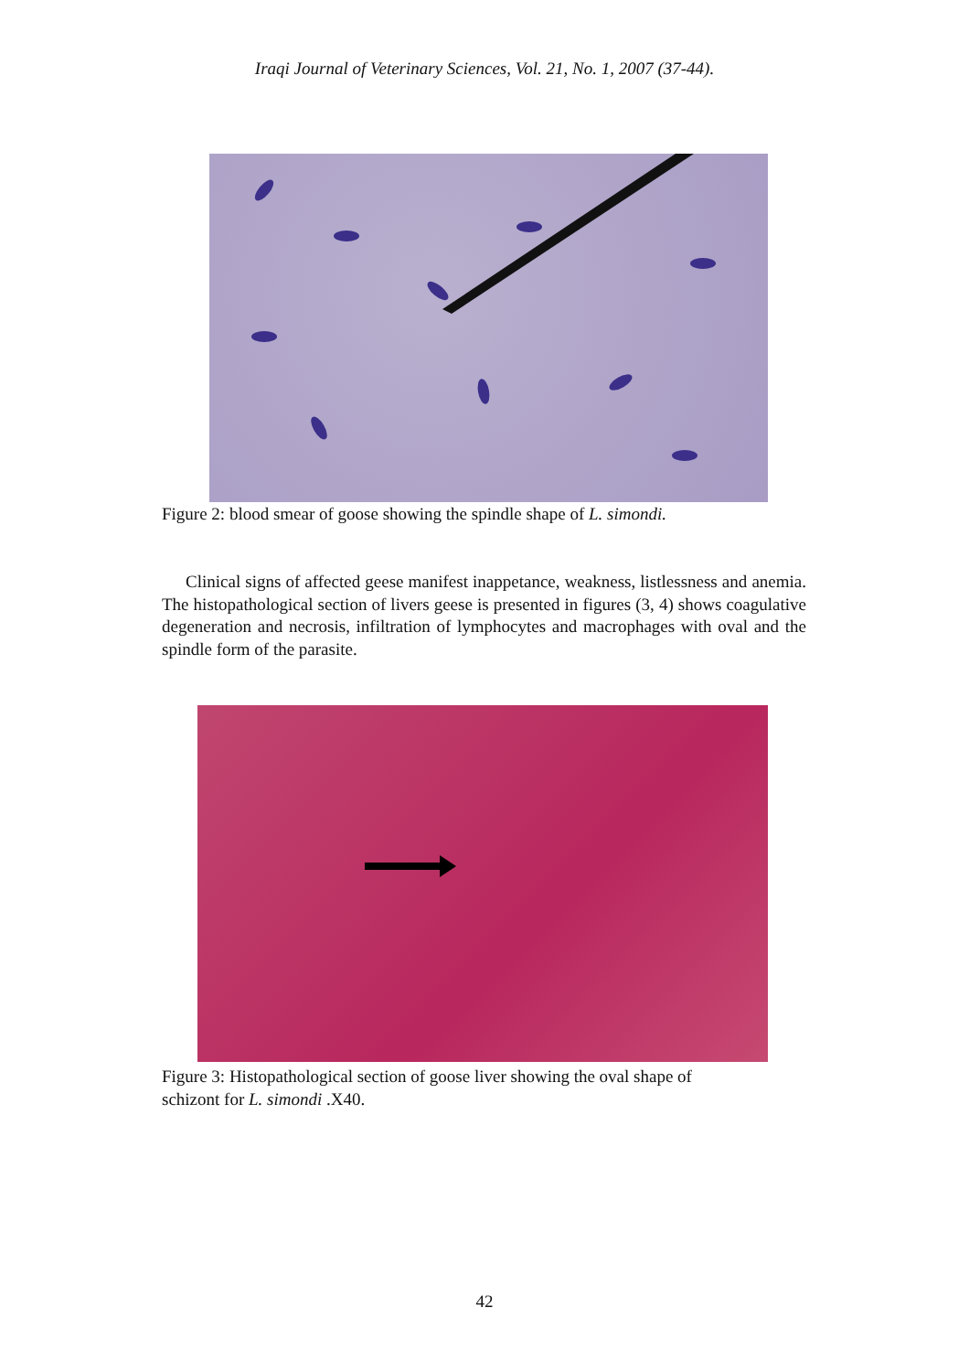Iraqi Journal of Veterinary Sciences, Vol. 21, No. 1, 2007 (37-44).
Figure 2: blood smear of goose showing the spindle shape of L. simondi.
Clinical signs of affected geese manifest inappetance, weakness, listlessness and anemia. The histopathological section of livers geese is presented in figures (3, 4) shows coagulative degeneration and necrosis, infiltration of lymphocytes and macrophages with oval and the spindle form of the parasite.
Figure 3: Histopathological section of goose liver showing the oval shape of
schizont for L. simondi .X40.
42